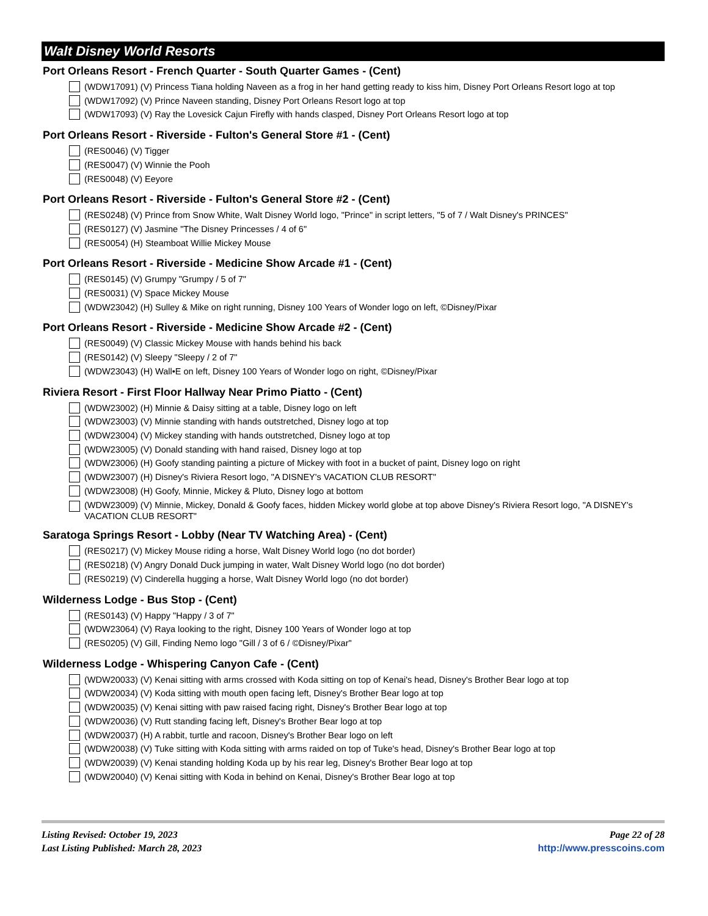Walt Disney World Resorts
Port Orleans Resort - French Quarter - South Quarter Games - (Cent)
(WDW17091) (V) Princess Tiana holding Naveen as a frog in her hand getting ready to kiss him, Disney Port Orleans Resort logo at top
(WDW17092) (V) Prince Naveen standing, Disney Port Orleans Resort logo at top
(WDW17093) (V) Ray the Lovesick Cajun Firefly with hands clasped, Disney Port Orleans Resort logo at top
Port Orleans Resort - Riverside - Fulton's General Store #1 - (Cent)
(RES0046) (V) Tigger
(RES0047) (V) Winnie the Pooh
(RES0048) (V) Eeyore
Port Orleans Resort - Riverside - Fulton's General Store #2 - (Cent)
(RES0248) (V) Prince from Snow White, Walt Disney World logo, "Prince" in script letters, "5 of 7 / Walt Disney's PRINCES"
(RES0127) (V) Jasmine "The Disney Princesses / 4 of 6"
(RES0054) (H) Steamboat Willie Mickey Mouse
Port Orleans Resort - Riverside - Medicine Show Arcade #1 - (Cent)
(RES0145) (V) Grumpy "Grumpy / 5 of 7"
(RES0031) (V) Space Mickey Mouse
(WDW23042) (H) Sulley & Mike on right running, Disney 100 Years of Wonder logo on left, ©Disney/Pixar
Port Orleans Resort - Riverside - Medicine Show Arcade #2 - (Cent)
(RES0049) (V) Classic Mickey Mouse with hands behind his back
(RES0142) (V) Sleepy "Sleepy / 2 of 7"
(WDW23043) (H) Wall•E on left, Disney 100 Years of Wonder logo on right, ©Disney/Pixar
Riviera Resort - First Floor Hallway Near Primo Piatto - (Cent)
(WDW23002) (H) Minnie & Daisy sitting at a table, Disney logo on left
(WDW23003) (V) Minnie standing with hands outstretched, Disney logo at top
(WDW23004) (V) Mickey standing with hands outstretched, Disney logo at top
(WDW23005) (V) Donald standing with hand raised, Disney logo at top
(WDW23006) (H) Goofy standing painting a picture of Mickey with foot in a bucket of paint, Disney logo on right
(WDW23007) (H) Disney's Riviera Resort logo, "A DISNEY's VACATION CLUB RESORT"
(WDW23008) (H) Goofy, Minnie, Mickey & Pluto, Disney logo at bottom
(WDW23009) (V) Minnie, Mickey, Donald & Goofy faces, hidden Mickey world globe at top above Disney's Riviera Resort logo, "A DISNEY's VACATION CLUB RESORT"
Saratoga Springs Resort - Lobby (Near TV Watching Area) - (Cent)
(RES0217) (V) Mickey Mouse riding a horse, Walt Disney World logo (no dot border)
(RES0218) (V) Angry Donald Duck jumping in water, Walt Disney World logo (no dot border)
(RES0219) (V) Cinderella hugging a horse, Walt Disney World logo (no dot border)
Wilderness Lodge - Bus Stop - (Cent)
(RES0143) (V) Happy "Happy / 3 of 7"
(WDW23064) (V) Raya looking to the right, Disney 100 Years of Wonder logo at top
(RES0205) (V) Gill, Finding Nemo logo "Gill / 3 of 6 / ©Disney/Pixar"
Wilderness Lodge - Whispering Canyon Cafe - (Cent)
(WDW20033) (V) Kenai sitting with arms crossed with Koda sitting on top of Kenai's head, Disney's Brother Bear logo at top
(WDW20034) (V) Koda sitting with mouth open facing left, Disney's Brother Bear logo at top
(WDW20035) (V) Kenai sitting with paw raised facing right, Disney's Brother Bear logo at top
(WDW20036) (V) Rutt standing facing left, Disney's Brother Bear logo at top
(WDW20037) (H) A rabbit, turtle and racoon, Disney's Brother Bear logo on left
(WDW20038) (V) Tuke sitting with Koda sitting with arms raided on top of Tuke's head, Disney's Brother Bear logo at top
(WDW20039) (V) Kenai standing holding Koda up by his rear leg, Disney's Brother Bear logo at top
(WDW20040) (V) Kenai sitting with Koda in behind on Kenai, Disney's Brother Bear logo at top
Listing Revised: October 19, 2023
Last Listing Published: March 28, 2023
Page 22 of 28
http://www.presscoins.com